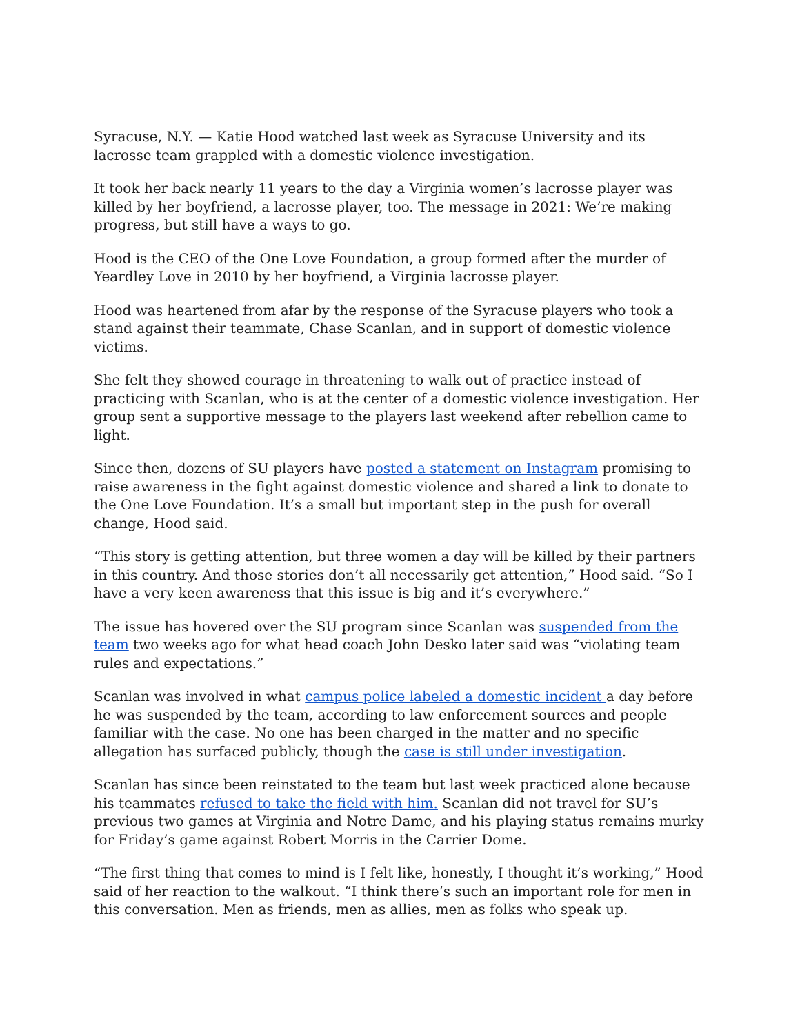Syracuse, N.Y. — Katie Hood watched last week as Syracuse University and its lacrosse team grappled with a domestic violence investigation.
It took her back nearly 11 years to the day a Virginia women’s lacrosse player was killed by her boyfriend, a lacrosse player, too. The message in 2021: We’re making progress, but still have a ways to go.
Hood is the CEO of the One Love Foundation, a group formed after the murder of Yeardley Love in 2010 by her boyfriend, a Virginia lacrosse player.
Hood was heartened from afar by the response of the Syracuse players who took a stand against their teammate, Chase Scanlan, and in support of domestic violence victims.
She felt they showed courage in threatening to walk out of practice instead of practicing with Scanlan, who is at the center of a domestic violence investigation. Her group sent a supportive message to the players last weekend after rebellion came to light.
Since then, dozens of SU players have posted a statement on Instagram promising to raise awareness in the fight against domestic violence and shared a link to donate to the One Love Foundation. It’s a small but important step in the push for overall change, Hood said.
“This story is getting attention, but three women a day will be killed by their partners in this country. And those stories don’t all necessarily get attention,” Hood said. “So I have a very keen awareness that this issue is big and it’s everywhere.”
The issue has hovered over the SU program since Scanlan was suspended from the team two weeks ago for what head coach John Desko later said was “violating team rules and expectations.”
Scanlan was involved in what campus police labeled a domestic incident a day before he was suspended by the team, according to law enforcement sources and people familiar with the case. No one has been charged in the matter and no specific allegation has surfaced publicly, though the case is still under investigation.
Scanlan has since been reinstated to the team but last week practiced alone because his teammates refused to take the field with him. Scanlan did not travel for SU’s previous two games at Virginia and Notre Dame, and his playing status remains murky for Friday’s game against Robert Morris in the Carrier Dome.
“The first thing that comes to mind is I felt like, honestly, I thought it’s working,” Hood said of her reaction to the walkout. “I think there’s such an important role for men in this conversation. Men as friends, men as allies, men as folks who speak up.